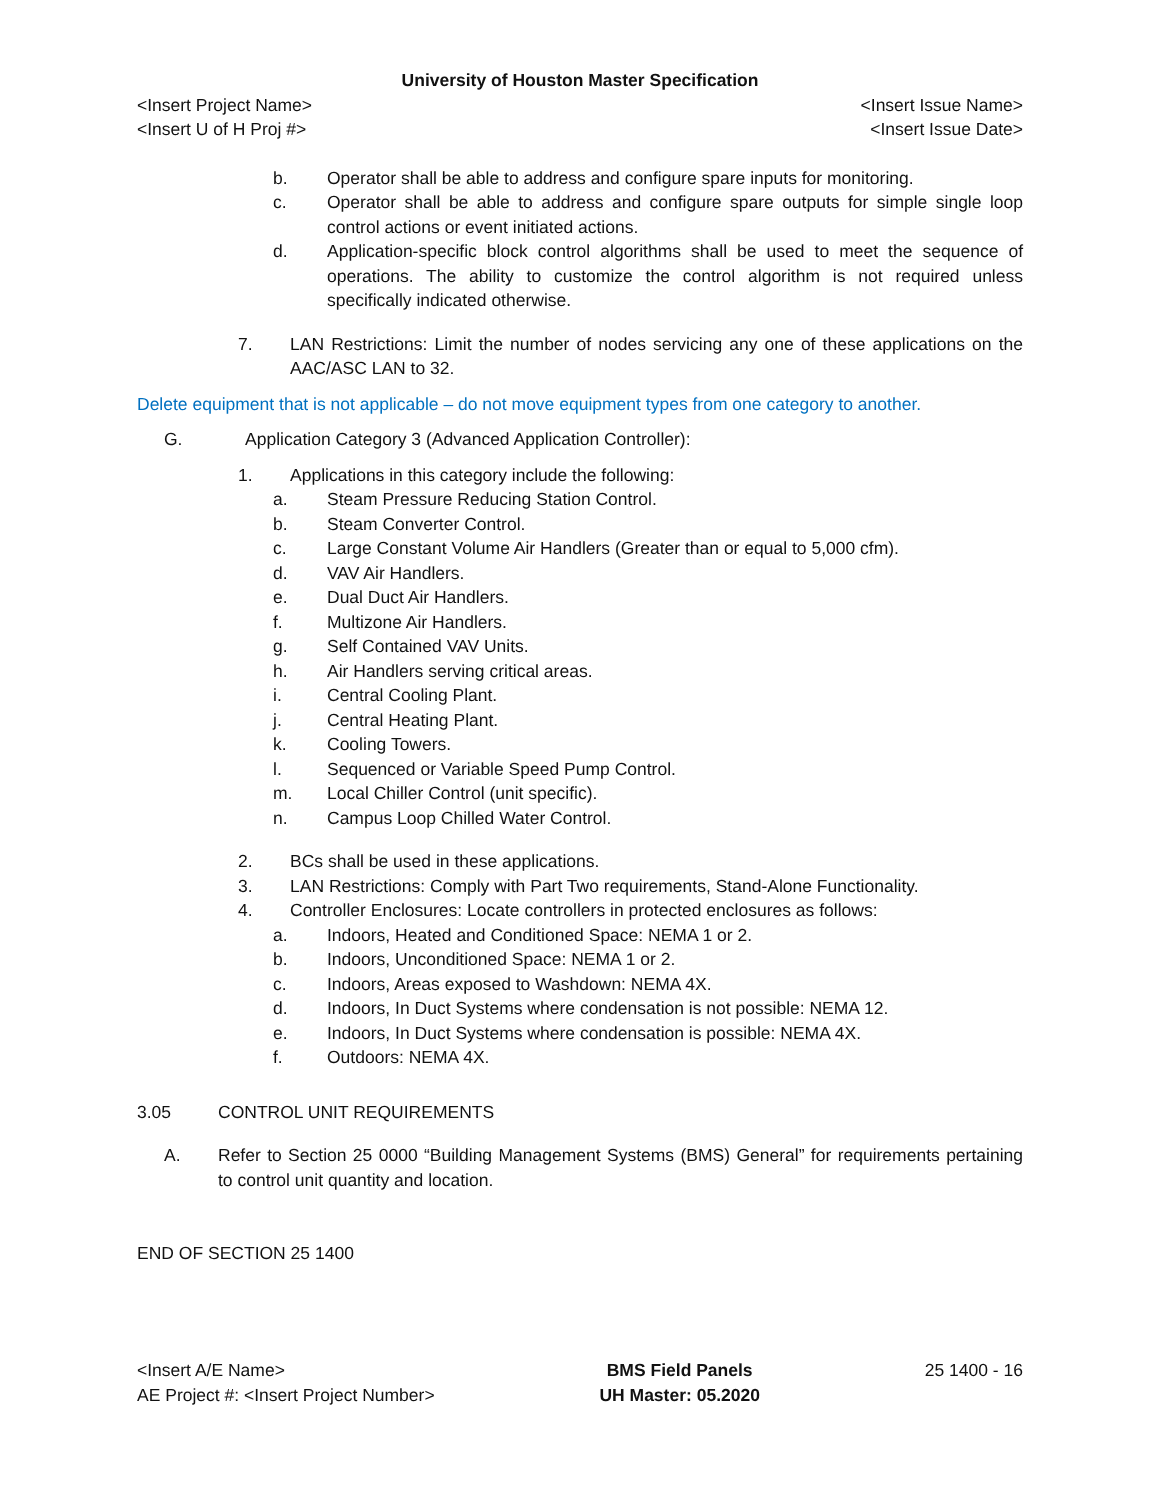University of Houston Master Specification
<Insert Project Name> <Insert Issue Name>
<Insert U of H Proj #> <Insert Issue Date>
b. Operator shall be able to address and configure spare inputs for monitoring.
c. Operator shall be able to address and configure spare outputs for simple single loop control actions or event initiated actions.
d. Application-specific block control algorithms shall be used to meet the sequence of operations. The ability to customize the control algorithm is not required unless specifically indicated otherwise.
7. LAN Restrictions: Limit the number of nodes servicing any one of these applications on the AAC/ASC LAN to 32.
Delete equipment that is not applicable – do not move equipment types from one category to another.
G. Application Category 3 (Advanced Application Controller):
1. Applications in this category include the following:
a. Steam Pressure Reducing Station Control.
b. Steam Converter Control.
c. Large Constant Volume Air Handlers (Greater than or equal to 5,000 cfm).
d. VAV Air Handlers.
e. Dual Duct Air Handlers.
f. Multizone Air Handlers.
g. Self Contained VAV Units.
h. Air Handlers serving critical areas.
i. Central Cooling Plant.
j. Central Heating Plant.
k. Cooling Towers.
l. Sequenced or Variable Speed Pump Control.
m. Local Chiller Control (unit specific).
n. Campus Loop Chilled Water Control.
2. BCs shall be used in these applications.
3. LAN Restrictions: Comply with Part Two requirements, Stand-Alone Functionality.
4. Controller Enclosures: Locate controllers in protected enclosures as follows:
a. Indoors, Heated and Conditioned Space: NEMA 1 or 2.
b. Indoors, Unconditioned Space: NEMA 1 or 2.
c. Indoors, Areas exposed to Washdown: NEMA 4X.
d. Indoors, In Duct Systems where condensation is not possible: NEMA 12.
e. Indoors, In Duct Systems where condensation is possible: NEMA 4X.
f. Outdoors: NEMA 4X.
3.05 CONTROL UNIT REQUIREMENTS
A. Refer to Section 25 0000 “Building Management Systems (BMS) General” for requirements pertaining to control unit quantity and location.
END OF SECTION 25 1400
<Insert A/E Name>
AE Project #: <Insert Project Number>
BMS Field Panels
UH Master: 05.2020
25 1400 - 16